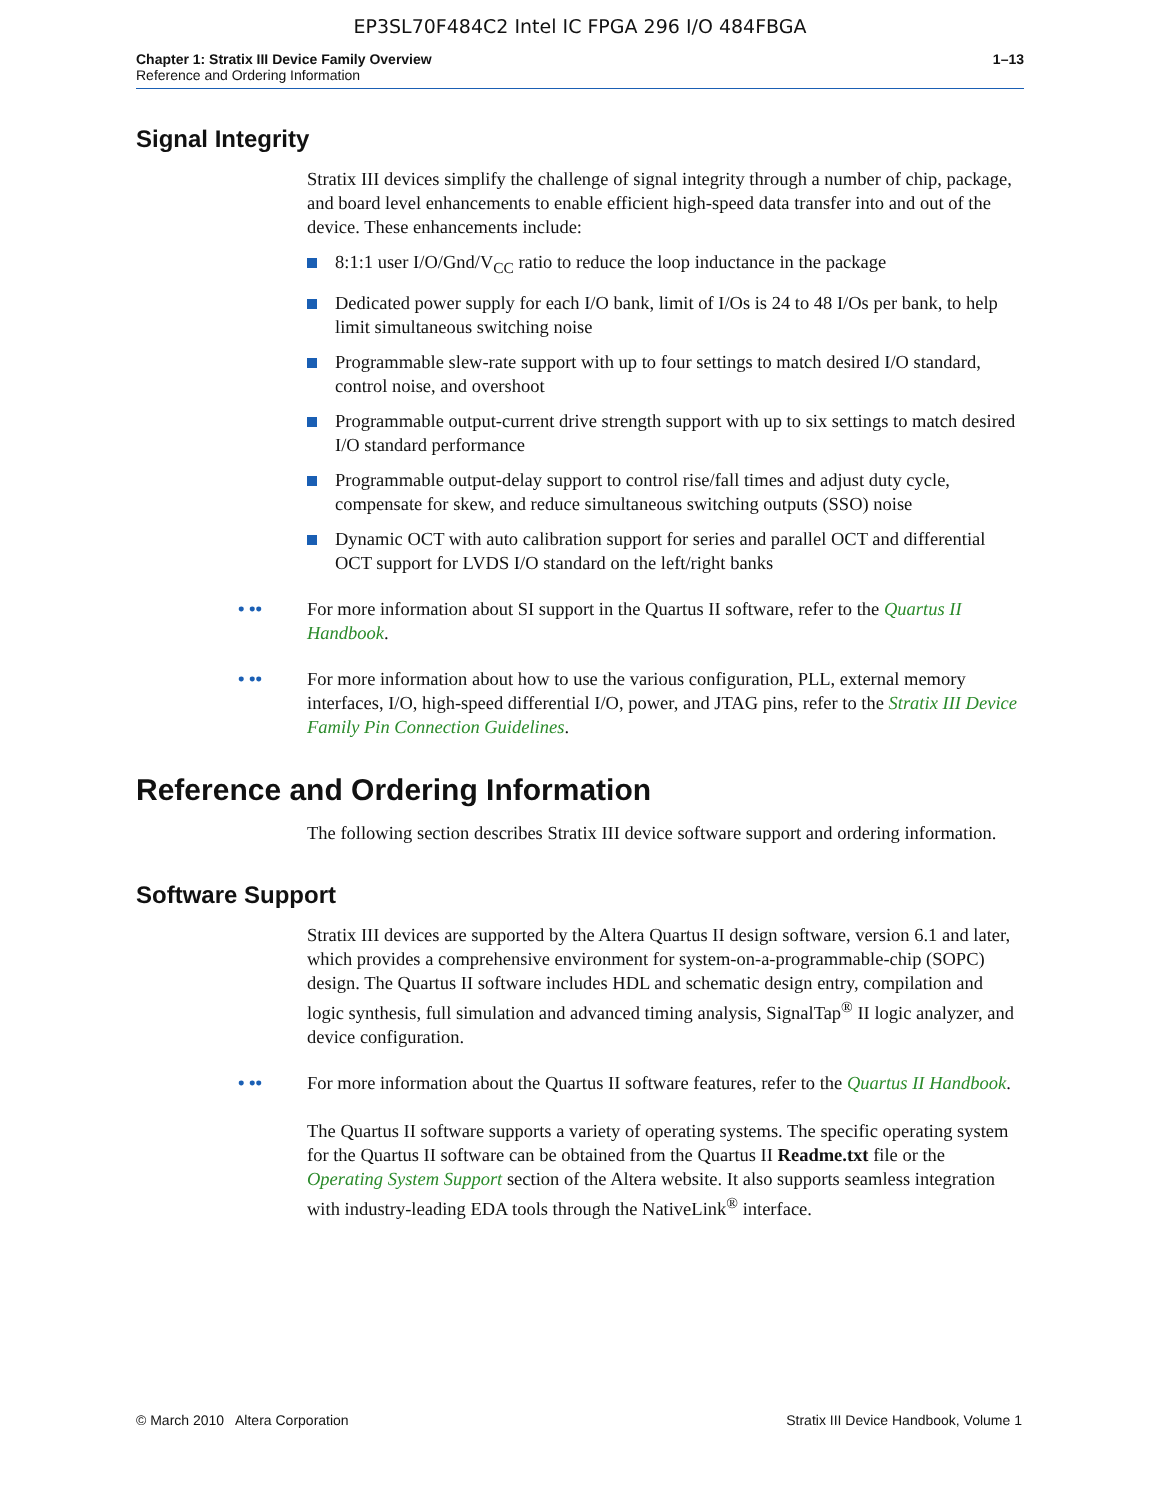EP3SL70F484C2 Intel IC FPGA 296 I/O 484FBGA
Chapter 1: Stratix III Device Family Overview 1–13
Reference and Ordering Information
Signal Integrity
Stratix III devices simplify the challenge of signal integrity through a number of chip, package, and board level enhancements to enable efficient high-speed data transfer into and out of the device. These enhancements include:
8:1:1 user I/O/Gnd/V<sub>CC</sub> ratio to reduce the loop inductance in the package
Dedicated power supply for each I/O bank, limit of I/Os is 24 to 48 I/Os per bank, to help limit simultaneous switching noise
Programmable slew-rate support with up to four settings to match desired I/O standard, control noise, and overshoot
Programmable output-current drive strength support with up to six settings to match desired I/O standard performance
Programmable output-delay support to control rise/fall times and adjust duty cycle, compensate for skew, and reduce simultaneous switching outputs (SSO) noise
Dynamic OCT with auto calibration support for series and parallel OCT and differential OCT support for LVDS I/O standard on the left/right banks
• •• For more information about SI support in the Quartus II software, refer to the Quartus II Handbook.
• •• For more information about how to use the various configuration, PLL, external memory interfaces, I/O, high-speed differential I/O, power, and JTAG pins, refer to the Stratix III Device Family Pin Connection Guidelines.
Reference and Ordering Information
The following section describes Stratix III device software support and ordering information.
Software Support
Stratix III devices are supported by the Altera Quartus II design software, version 6.1 and later, which provides a comprehensive environment for system-on-a-programmable-chip (SOPC) design. The Quartus II software includes HDL and schematic design entry, compilation and logic synthesis, full simulation and advanced timing analysis, SignalTap<sup>®</sup> II logic analyzer, and device configuration.
• •• For more information about the Quartus II software features, refer to the Quartus II Handbook.
The Quartus II software supports a variety of operating systems. The specific operating system for the Quartus II software can be obtained from the Quartus II Readme.txt file or the Operating System Support section of the Altera website. It also supports seamless integration with industry-leading EDA tools through the NativeLink<sup>®</sup> interface.
© March 2010 Altera Corporation Stratix III Device Handbook, Volume 1